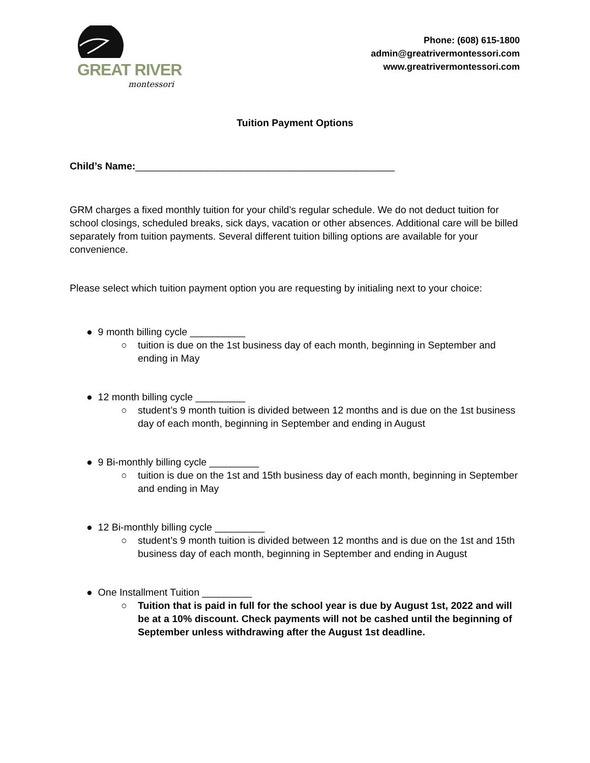GREAT RIVER
montessori
Phone: (608) 615-1800
admin@greatrivermontessori.com
www.greatrivermontessori.com
Tuition Payment Options
Child’s Name:_______________________________________________
GRM charges a fixed monthly tuition for your child’s regular schedule. We do not deduct tuition for school closings, scheduled breaks, sick days, vacation or other absences. Additional care will be billed separately from tuition payments. Several different tuition billing options are available for your convenience.
Please select which tuition payment option you are requesting by initialing next to your choice:
● 9 month billing cycle __________
○ tuition is due on the 1st business day of each month, beginning in September and ending in May
● 12 month billing cycle _________
○ student’s 9 month tuition is divided between 12 months and is due on the 1st business day of each month, beginning in September and ending in August
● 9 Bi-monthly billing cycle _________
○ tuition is due on the 1st and 15th business day of each month, beginning in September and ending in May
● 12 Bi-monthly billing cycle _________
○ student’s 9 month tuition is divided between 12 months and is due on the 1st and 15th business day of each month, beginning in September and ending in August
● One Installment Tuition _________
○ Tuition that is paid in full for the school year is due by August 1st, 2022 and will be at a 10% discount. Check payments will not be cashed until the beginning of September unless withdrawing after the August 1st deadline.